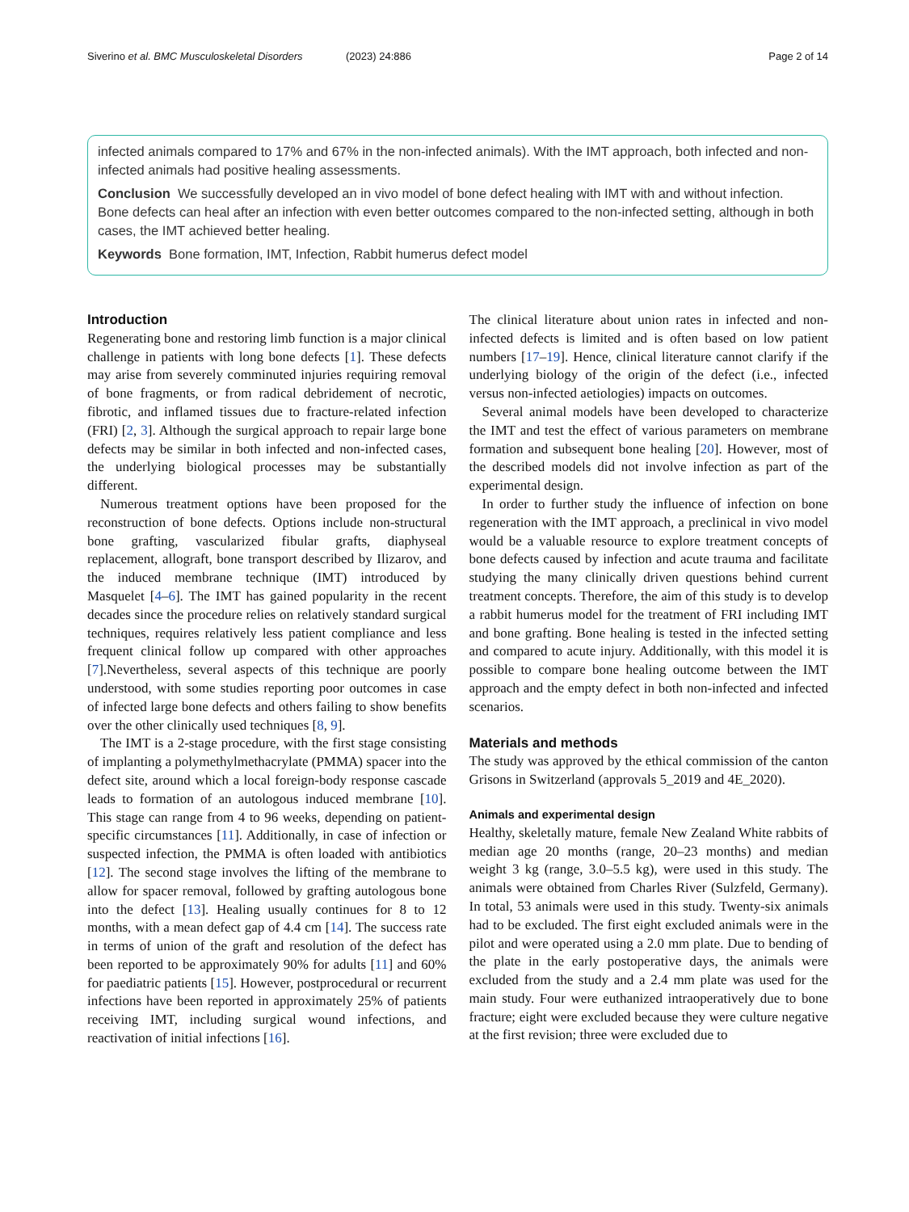Siverino et al. BMC Musculoskeletal Disorders (2023) 24:886 Page 2 of 14
infected animals compared to 17% and 67% in the non-infected animals). With the IMT approach, both infected and non-infected animals had positive healing assessments.
Conclusion We successfully developed an in vivo model of bone defect healing with IMT with and without infection. Bone defects can heal after an infection with even better outcomes compared to the non-infected setting, although in both cases, the IMT achieved better healing.
Keywords Bone formation, IMT, Infection, Rabbit humerus defect model
Introduction
Regenerating bone and restoring limb function is a major clinical challenge in patients with long bone defects [1]. These defects may arise from severely comminuted injuries requiring removal of bone fragments, or from radical debridement of necrotic, fibrotic, and inflamed tissues due to fracture-related infection (FRI) [2, 3]. Although the surgical approach to repair large bone defects may be similar in both infected and non-infected cases, the underlying biological processes may be substantially different.
Numerous treatment options have been proposed for the reconstruction of bone defects. Options include non-structural bone grafting, vascularized fibular grafts, diaphyseal replacement, allograft, bone transport described by Ilizarov, and the induced membrane technique (IMT) introduced by Masquelet [4–6]. The IMT has gained popularity in the recent decades since the procedure relies on relatively standard surgical techniques, requires relatively less patient compliance and less frequent clinical follow up compared with other approaches [7].Nevertheless, several aspects of this technique are poorly understood, with some studies reporting poor outcomes in case of infected large bone defects and others failing to show benefits over the other clinically used techniques [8, 9].
The IMT is a 2-stage procedure, with the first stage consisting of implanting a polymethylmethacrylate (PMMA) spacer into the defect site, around which a local foreign-body response cascade leads to formation of an autologous induced membrane [10]. This stage can range from 4 to 96 weeks, depending on patient-specific circumstances [11]. Additionally, in case of infection or suspected infection, the PMMA is often loaded with antibiotics [12]. The second stage involves the lifting of the membrane to allow for spacer removal, followed by grafting autologous bone into the defect [13]. Healing usually continues for 8 to 12 months, with a mean defect gap of 4.4 cm [14]. The success rate in terms of union of the graft and resolution of the defect has been reported to be approximately 90% for adults [11] and 60% for paediatric patients [15]. However, postprocedural or recurrent infections have been reported in approximately 25% of patients receiving IMT, including surgical wound infections, and reactivation of initial infections [16].
The clinical literature about union rates in infected and non-infected defects is limited and is often based on low patient numbers [17–19]. Hence, clinical literature cannot clarify if the underlying biology of the origin of the defect (i.e., infected versus non-infected aetiologies) impacts on outcomes.
Several animal models have been developed to characterize the IMT and test the effect of various parameters on membrane formation and subsequent bone healing [20]. However, most of the described models did not involve infection as part of the experimental design.
In order to further study the influence of infection on bone regeneration with the IMT approach, a preclinical in vivo model would be a valuable resource to explore treatment concepts of bone defects caused by infection and acute trauma and facilitate studying the many clinically driven questions behind current treatment concepts. Therefore, the aim of this study is to develop a rabbit humerus model for the treatment of FRI including IMT and bone grafting. Bone healing is tested in the infected setting and compared to acute injury. Additionally, with this model it is possible to compare bone healing outcome between the IMT approach and the empty defect in both non-infected and infected scenarios.
Materials and methods
The study was approved by the ethical commission of the canton Grisons in Switzerland (approvals 5_2019 and 4E_2020).
Animals and experimental design
Healthy, skeletally mature, female New Zealand White rabbits of median age 20 months (range, 20–23 months) and median weight 3 kg (range, 3.0–5.5 kg), were used in this study. The animals were obtained from Charles River (Sulzfeld, Germany). In total, 53 animals were used in this study. Twenty-six animals had to be excluded. The first eight excluded animals were in the pilot and were operated using a 2.0 mm plate. Due to bending of the plate in the early postoperative days, the animals were excluded from the study and a 2.4 mm plate was used for the main study. Four were euthanized intraoperatively due to bone fracture; eight were excluded because they were culture negative at the first revision; three were excluded due to